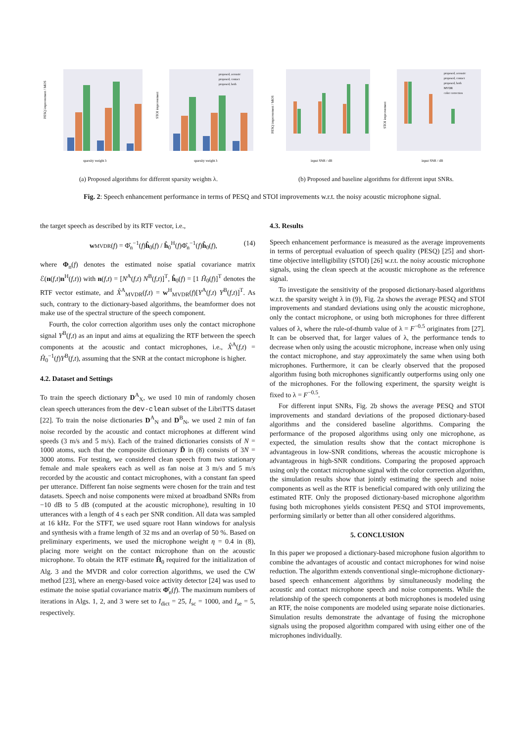PESQ improvement / MOS
sparsity weight λ
proposed, acoustic
proposed, contact
proposed, both
STOI improvement
sparsity weight λ
(a) Proposed algorithms for different sparsity weights λ.
PESQ improvement / MOS
input SNR / dB
proposed, acoustic
proposed, contact
proposed, both
MVDR
color correction
STOI improvement
input SNR / dB
(b) Proposed and baseline algorithms for different input SNRs.
Fig. 2: Speech enhancement performance in terms of PESQ and STOI improvements w.r.t. the noisy acoustic microphone signal.
the target speech as described by its RTF vector, i.e.,
wMVDR(f) = Φ̂<sub>n</sub><sup>−1</sup>(f)ĥ<sub>0</sub>(f) / ĥ<sub>0</sub><sup>H</sup>(f)Φ̂<sub>n</sub><sup>−1</sup>(f)ĥ<sub>0</sub>(f), (14)
where Φ<sub>n</sub>(f) denotes the estimated noise spatial covariance matrix ℰ(n(f,t)n<sup>H</sup>(f,t)) with n(f,t) = [N<sup>A</sup>(f,t) N<sup>B</sup>(f,t)]<sup>T</sup>, ĥ<sub>0</sub>(f) = [1 Ĥ<sub>0</sub>(f)]<sup>T</sup> denotes the RTF vector estimate, and X̂<sup>A</sup><sub>MVDR</sub>(f,t) = w<sup>H</sup><sub>MVDR</sub>(f)[Y<sup>A</sup>(f,t) Y<sup>B</sup>(f,t)]<sup>T</sup>. As such, contrary to the dictionary-based algorithms, the beamformer does not make use of the spectral structure of the speech component.
Fourth, the color correction algorithm uses only the contact microphone signal Y<sup>B</sup>(f,t) as an input and aims at equalizing the RTF between the speech components at the acoustic and contact microphones, i.e., X̂<sup>A</sup>(f,t) = Ĥ<sub>0</sub><sup>−1</sup>(f)Y<sup>B</sup>(f,t), assuming that the SNR at the contact microphone is higher.
4.2. Dataset and Settings
To train the speech dictionary D<sup>A</sup><sub>X</sub>, we used 10 min of randomly chosen clean speech utterances from the dev-clean subset of the LibriTTS dataset [22]. To train the noise dictionaries D<sup>A</sup><sub>N</sub> and D<sup>B</sup><sub>N</sub>, we used 2 min of fan noise recorded by the acoustic and contact microphones at different wind speeds (3 m/s and 5 m/s). Each of the trained dictionaries consists of N = 1000 atoms, such that the composite dictionary D̃ in (8) consists of 3N = 3000 atoms. For testing, we considered clean speech from two stationary female and male speakers each as well as fan noise at 3 m/s and 5 m/s recorded by the acoustic and contact microphones, with a constant fan speed per utterance. Different fan noise segments were chosen for the train and test datasets. Speech and noise components were mixed at broadband SNRs from −10 dB to 5 dB (computed at the acoustic microphone), resulting in 10 utterances with a length of 4 s each per SNR condition. All data was sampled at 16 kHz. For the STFT, we used square root Hann windows for analysis and synthesis with a frame length of 32 ms and an overlap of 50 %. Based on preliminary experiments, we used the microphone weight η = 0.4 in (8), placing more weight on the contact microphone than on the acoustic microphone. To obtain the RTF estimate Ĥ<sub>0</sub> required for the initialization of Alg. 3 and the MVDR and color correction algorithms, we used the CW method [23], where an energy-based voice activity detector [24] was used to estimate the noise spatial covariance matrix Φ̂<sub>n</sub>(f). The maximum numbers of iterations in Algs. 1, 2, and 3 were set to I<sub>dict</sub> = 25, I<sub>sc</sub> = 1000, and I<sub>se</sub> = 5, respectively.
4.3. Results
Speech enhancement performance is measured as the average improvements in terms of perceptual evaluation of speech quality (PESQ) [25] and short-time objective intelligibility (STOI) [26] w.r.t. the noisy acoustic microphone signals, using the clean speech at the acoustic microphone as the reference signal.
To investigate the sensitivity of the proposed dictionary-based algorithms w.r.t. the sparsity weight λ in (9), Fig. 2a shows the average PESQ and STOI improvements and standard deviations using only the acoustic microphone, only the contact microphone, or using both microphones for three different values of λ, where the rule-of-thumb value of λ = F<sup>−0.5</sup> originates from [27]. It can be observed that, for larger values of λ, the performance tends to decrease when only using the acoustic microphone, increase when only using the contact microphone, and stay approximately the same when using both microphones. Furthermore, it can be clearly observed that the proposed algorithm fusing both microphones significantly outperforms using only one of the microphones. For the following experiment, the sparsity weight is fixed to λ = F<sup>−0.5</sup>.
For different input SNRs, Fig. 2b shows the average PESQ and STOI improvements and standard deviations of the proposed dictionary-based algorithms and the considered baseline algorithms. Comparing the performance of the proposed algorithms using only one microphone, as expected, the simulation results show that the contact microphone is advantageous in low-SNR conditions, whereas the acoustic microphone is advantageous in high-SNR conditions. Comparing the proposed approach using only the contact microphone signal with the color correction algorithm, the simulation results show that jointly estimating the speech and noise components as well as the RTF is beneficial compared with only utilizing the estimated RTF. Only the proposed dictionary-based microphone algorithm fusing both microphones yields consistent PESQ and STOI improvements, performing similarly or better than all other considered algorithms.
5. CONCLUSION
In this paper we proposed a dictionary-based microphone fusion algorithm to combine the advantages of acoustic and contact microphones for wind noise reduction. The algorithm extends conventional single-microphone dictionary-based speech enhancement algorithms by simultaneously modeling the acoustic and contact microphone speech and noise components. While the relationship of the speech components at both microphones is modeled using an RTF, the noise components are modeled using separate noise dictionaries. Simulation results demonstrate the advantage of fusing the microphone signals using the proposed algorithm compared with using either one of the microphones individually.